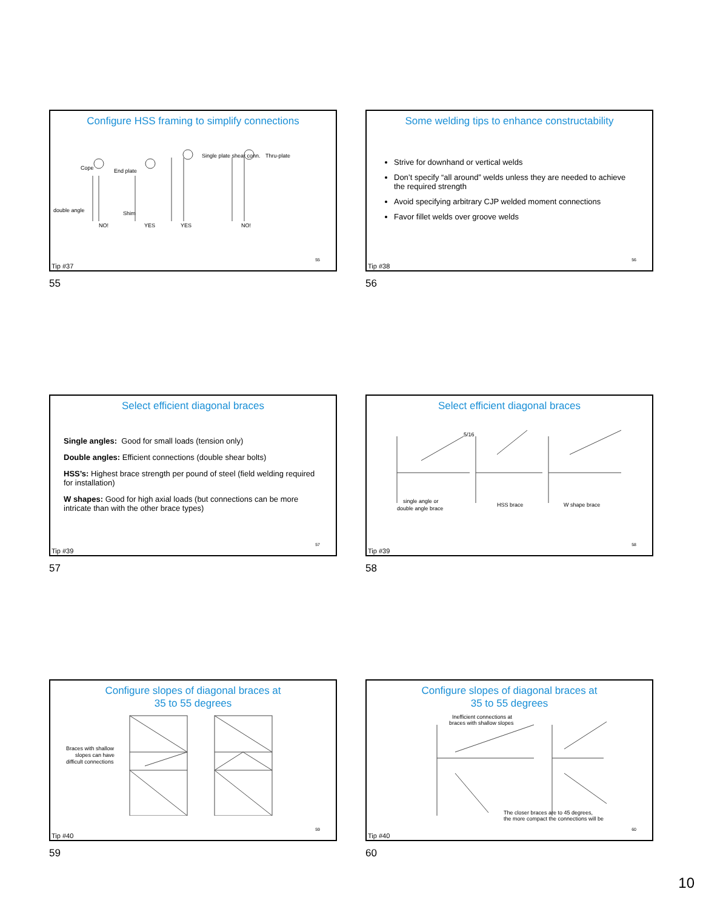Configure HSS framing to simplify connections
double angle
Shim
NO!
YES
YES
NO!
Cope
End plate
Single plate shear conn.
Thru-plate
55
Tip #37
55
Some welding tips to enhance constructability
Strive for downhand or vertical welds
Don’t specify “all around” welds unless they are needed to achieve the required strength
Avoid specifying arbitrary CJP welded moment connections
Favor fillet welds over groove welds
56
Tip #38
56
Select efficient diagonal braces
Single angles: Good for small loads (tension only)
Double angles: Efficient connections (double shear bolts)
HSS’s: Highest brace strength per pound of steel (field welding required for installation)
W shapes: Good for high axial loads (but connections can be more intricate than with the other brace types)
57
Tip #39
57
Select efficient diagonal braces
single angle or
double angle brace
HSS brace
W shape brace
5/16
58
Tip #39
58
Configure slopes of diagonal braces at
35 to 55 degrees
Braces with shallow
slopes can have
difficult connections
59
Tip #40
59
Configure slopes of diagonal braces at
35 to 55 degrees
Inefficient connections at
braces with shallow slopes
The closer braces are to 45 degrees,
the more compact the connections will be
60
Tip #40
60
10